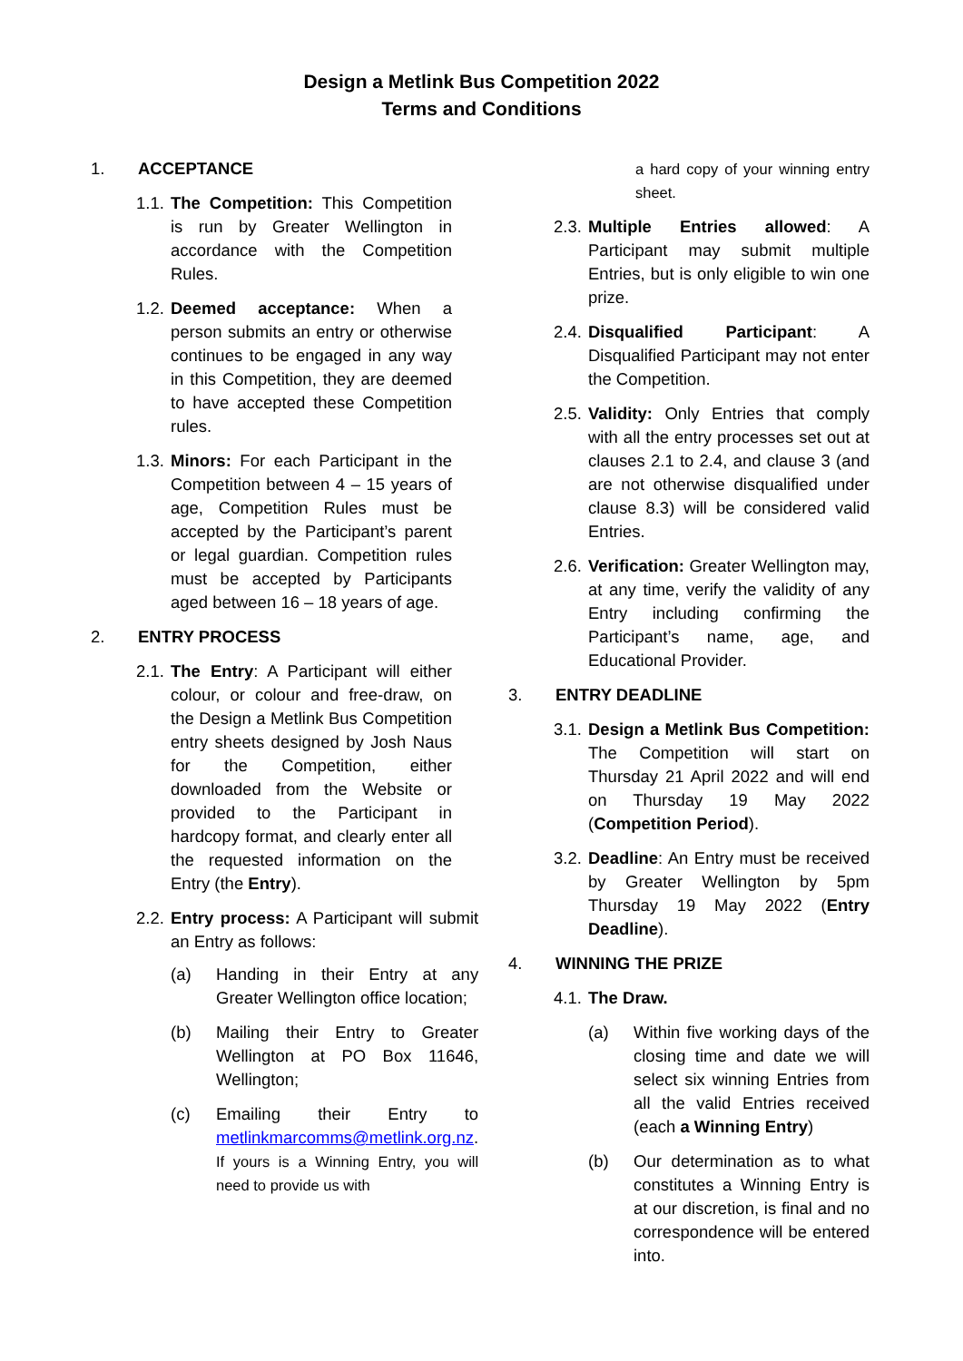Design a Metlink Bus Competition 2022
Terms and Conditions
1. ACCEPTANCE
1.1.
The Competition: This Competition is run by Greater Wellington in accordance with the Competition Rules.
1.2.
Deemed acceptance: When a person submits an entry or otherwise continues to be engaged in any way in this Competition, they are deemed to have accepted these Competition rules.
1.3.
Minors: For each Participant in the Competition between 4 – 15 years of age, Competition Rules must be accepted by the Participant’s parent or legal guardian. Competition rules must be accepted by Participants aged between 16 – 18 years of age.
2. ENTRY PROCESS
2.1.
The Entry: A Participant will either colour, or colour and free-draw, on the Design a Metlink Bus Competition entry sheets designed by Josh Naus for the Competition, either downloaded from the Website or provided to the Participant in hardcopy format, and clearly enter all the requested information on the Entry (the Entry).
2.2.
Entry process: A Participant will submit an Entry as follows:
(a) Handing in their Entry at any Greater Wellington office location;
(b) Mailing their Entry to Greater Wellington at PO Box 11646, Wellington;
(c) Emailing their Entry to metlinkmarcomms@metlink.org.nz. If yours is a Winning Entry, you will need to provide us with
a hard copy of your winning entry sheet.
2.3.
Multiple Entries allowed: A Participant may submit multiple Entries, but is only eligible to win one prize.
2.4.
Disqualified Participant: A Disqualified Participant may not enter the Competition.
2.5.
Validity: Only Entries that comply with all the entry processes set out at clauses 2.1 to 2.4, and clause 3 (and are not otherwise disqualified under clause 8.3) will be considered valid Entries.
2.6.
Verification: Greater Wellington may, at any time, verify the validity of any Entry including confirming the Participant’s name, age, and Educational Provider.
3. ENTRY DEADLINE
3.1.
Design a Metlink Bus Competition: The Competition will start on Thursday 21 April 2022 and will end on Thursday 19 May 2022 (Competition Period).
3.2.
Deadline: An Entry must be received by Greater Wellington by 5pm Thursday 19 May 2022 (Entry Deadline).
4. WINNING THE PRIZE
4.1.
The Draw.
(a) Within five working days of the closing time and date we will select six winning Entries from all the valid Entries received (each a Winning Entry)
(b) Our determination as to what constitutes a Winning Entry is at our discretion, is final and no correspondence will be entered into.